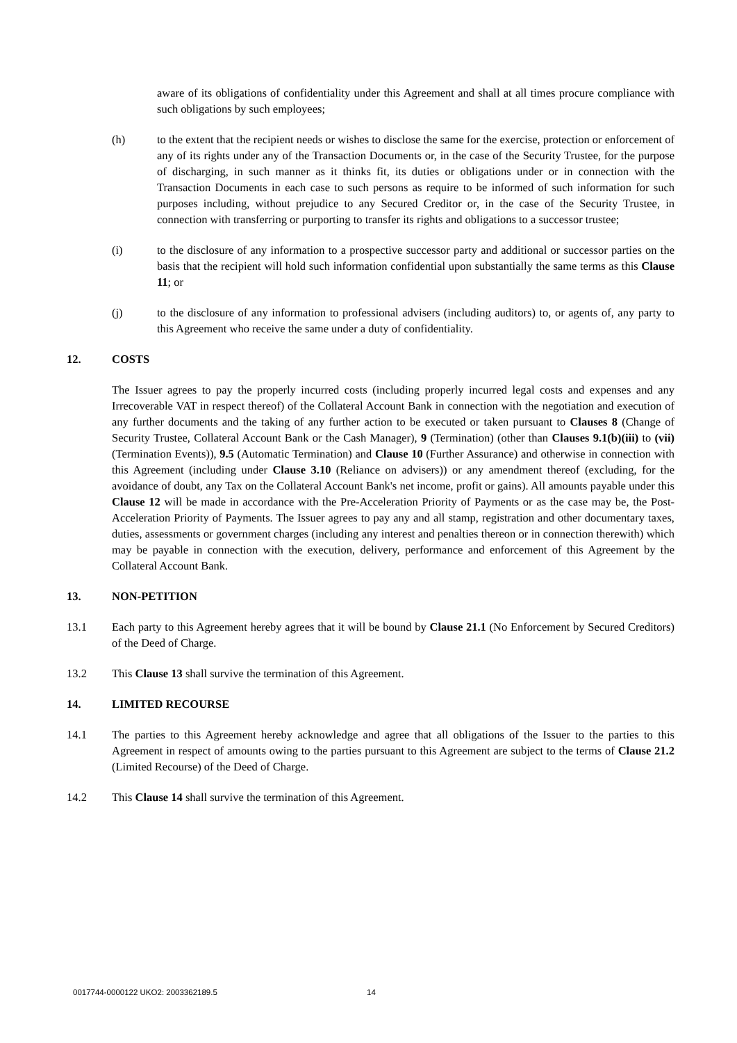aware of its obligations of confidentiality under this Agreement and shall at all times procure compliance with such obligations by such employees;
(h) to the extent that the recipient needs or wishes to disclose the same for the exercise, protection or enforcement of any of its rights under any of the Transaction Documents or, in the case of the Security Trustee, for the purpose of discharging, in such manner as it thinks fit, its duties or obligations under or in connection with the Transaction Documents in each case to such persons as require to be informed of such information for such purposes including, without prejudice to any Secured Creditor or, in the case of the Security Trustee, in connection with transferring or purporting to transfer its rights and obligations to a successor trustee;
(i) to the disclosure of any information to a prospective successor party and additional or successor parties on the basis that the recipient will hold such information confidential upon substantially the same terms as this Clause 11; or
(j) to the disclosure of any information to professional advisers (including auditors) to, or agents of, any party to this Agreement who receive the same under a duty of confidentiality.
12. COSTS
The Issuer agrees to pay the properly incurred costs (including properly incurred legal costs and expenses and any Irrecoverable VAT in respect thereof) of the Collateral Account Bank in connection with the negotiation and execution of any further documents and the taking of any further action to be executed or taken pursuant to Clauses 8 (Change of Security Trustee, Collateral Account Bank or the Cash Manager), 9 (Termination) (other than Clauses 9.1(b)(iii) to (vii) (Termination Events)), 9.5 (Automatic Termination) and Clause 10 (Further Assurance) and otherwise in connection with this Agreement (including under Clause 3.10 (Reliance on advisers)) or any amendment thereof (excluding, for the avoidance of doubt, any Tax on the Collateral Account Bank's net income, profit or gains). All amounts payable under this Clause 12 will be made in accordance with the Pre-Acceleration Priority of Payments or as the case may be, the Post-Acceleration Priority of Payments. The Issuer agrees to pay any and all stamp, registration and other documentary taxes, duties, assessments or government charges (including any interest and penalties thereon or in connection therewith) which may be payable in connection with the execution, delivery, performance and enforcement of this Agreement by the Collateral Account Bank.
13. NON-PETITION
13.1 Each party to this Agreement hereby agrees that it will be bound by Clause 21.1 (No Enforcement by Secured Creditors) of the Deed of Charge.
13.2 This Clause 13 shall survive the termination of this Agreement.
14. LIMITED RECOURSE
14.1 The parties to this Agreement hereby acknowledge and agree that all obligations of the Issuer to the parties to this Agreement in respect of amounts owing to the parties pursuant to this Agreement are subject to the terms of Clause 21.2 (Limited Recourse) of the Deed of Charge.
14.2 This Clause 14 shall survive the termination of this Agreement.
0017744-0000122 UKO2: 2003362189.5
14